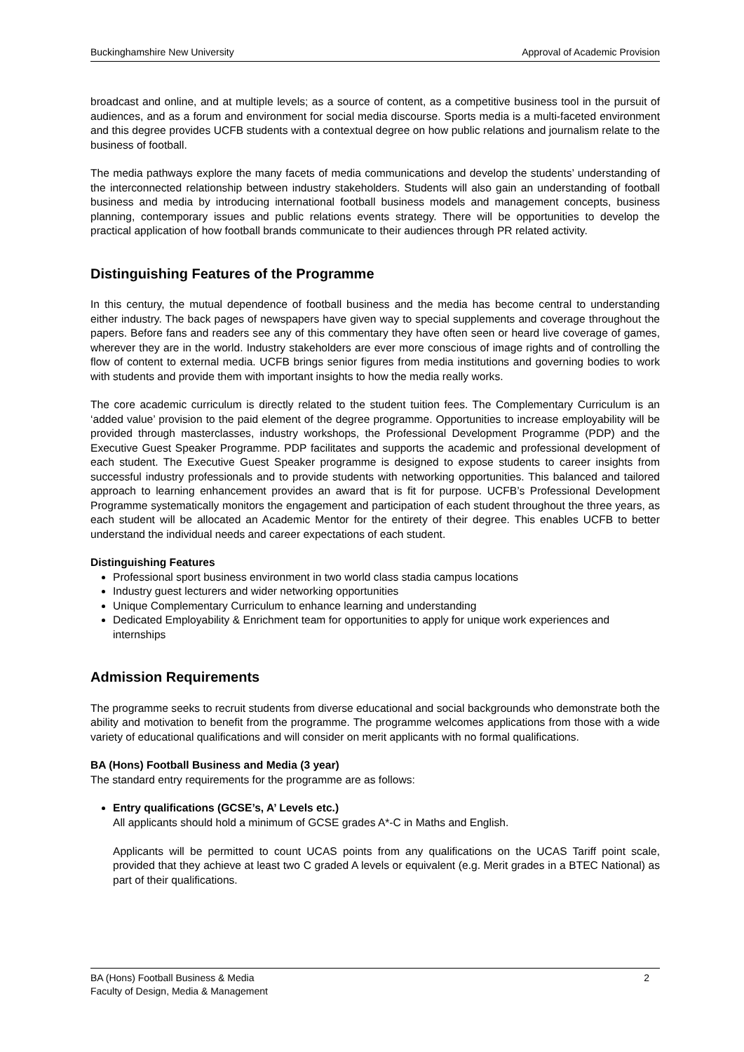Buckinghamshire New University Approval of Academic Provision
broadcast and online, and at multiple levels; as a source of content, as a competitive business tool in the pursuit of audiences, and as a forum and environment for social media discourse. Sports media is a multi-faceted environment and this degree provides UCFB students with a contextual degree on how public relations and journalism relate to the business of football.
The media pathways explore the many facets of media communications and develop the students’ understanding of the interconnected relationship between industry stakeholders. Students will also gain an understanding of football business and media by introducing international football business models and management concepts, business planning, contemporary issues and public relations events strategy. There will be opportunities to develop the practical application of how football brands communicate to their audiences through PR related activity.
Distinguishing Features of the Programme
In this century, the mutual dependence of football business and the media has become central to understanding either industry. The back pages of newspapers have given way to special supplements and coverage throughout the papers. Before fans and readers see any of this commentary they have often seen or heard live coverage of games, wherever they are in the world. Industry stakeholders are ever more conscious of image rights and of controlling the flow of content to external media. UCFB brings senior figures from media institutions and governing bodies to work with students and provide them with important insights to how the media really works.
The core academic curriculum is directly related to the student tuition fees. The Complementary Curriculum is an ‘added value’ provision to the paid element of the degree programme. Opportunities to increase employability will be provided through masterclasses, industry workshops, the Professional Development Programme (PDP) and the Executive Guest Speaker Programme. PDP facilitates and supports the academic and professional development of each student. The Executive Guest Speaker programme is designed to expose students to career insights from successful industry professionals and to provide students with networking opportunities. This balanced and tailored approach to learning enhancement provides an award that is fit for purpose. UCFB’s Professional Development Programme systematically monitors the engagement and participation of each student throughout the three years, as each student will be allocated an Academic Mentor for the entirety of their degree. This enables UCFB to better understand the individual needs and career expectations of each student.
Distinguishing Features
Professional sport business environment in two world class stadia campus locations
Industry guest lecturers and wider networking opportunities
Unique Complementary Curriculum to enhance learning and understanding
Dedicated Employability & Enrichment team for opportunities to apply for unique work experiences and internships
Admission Requirements
The programme seeks to recruit students from diverse educational and social backgrounds who demonstrate both the ability and motivation to benefit from the programme. The programme welcomes applications from those with a wide variety of educational qualifications and will consider on merit applicants with no formal qualifications.
BA (Hons) Football Business and Media (3 year)
The standard entry requirements for the programme are as follows:
Entry qualifications (GCSE’s, A’ Levels etc.)
All applicants should hold a minimum of GCSE grades A*-C in Maths and English.
Applicants will be permitted to count UCAS points from any qualifications on the UCAS Tariff point scale, provided that they achieve at least two C graded A levels or equivalent (e.g. Merit grades in a BTEC National) as part of their qualifications.
BA (Hons) Football Business & Media 2
Faculty of Design, Media & Management